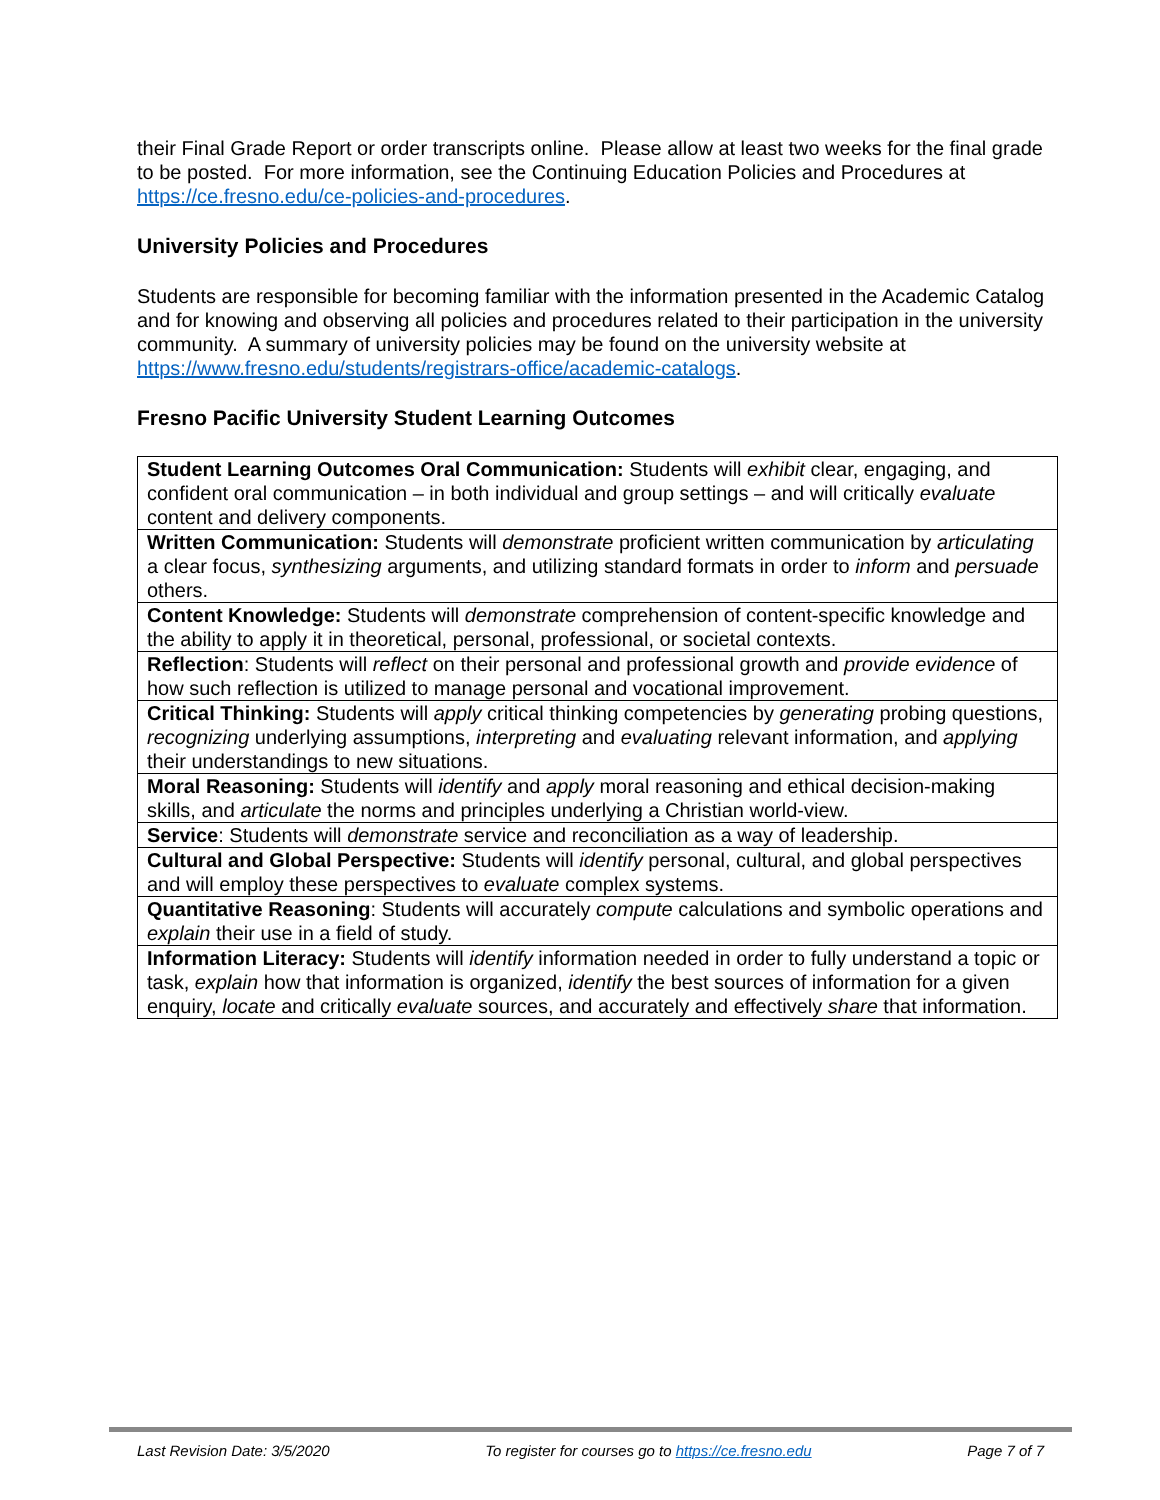their Final Grade Report or order transcripts online. Please allow at least two weeks for the final grade to be posted. For more information, see the Continuing Education Policies and Procedures at https://ce.fresno.edu/ce-policies-and-procedures.
University Policies and Procedures
Students are responsible for becoming familiar with the information presented in the Academic Catalog and for knowing and observing all policies and procedures related to their participation in the university community. A summary of university policies may be found on the university website at https://www.fresno.edu/students/registrars-office/academic-catalogs.
Fresno Pacific University Student Learning Outcomes
| Student Learning Outcomes Oral Communication: Students will exhibit clear, engaging, and confident oral communication – in both individual and group settings – and will critically evaluate content and delivery components. |
| Written Communication: Students will demonstrate proficient written communication by articulating a clear focus, synthesizing arguments, and utilizing standard formats in order to inform and persuade others. |
| Content Knowledge: Students will demonstrate comprehension of content-specific knowledge and the ability to apply it in theoretical, personal, professional, or societal contexts. |
| Reflection : Students will reflect on their personal and professional growth and provide evidence of how such reflection is utilized to manage personal and vocational improvement. |
| Critical Thinking: Students will apply critical thinking competencies by generating probing questions, recognizing underlying assumptions, interpreting and evaluating relevant information, and applying their understandings to new situations. |
| Moral Reasoning: Students will identify and apply moral reasoning and ethical decision-making skills, and articulate the norms and principles underlying a Christian world-view. |
| Service : Students will demonstrate service and reconciliation as a way of leadership. |
| Cultural and Global Perspective: Students will identify personal, cultural, and global perspectives and will employ these perspectives to evaluate complex systems. |
| Quantitative Reasoning : Students will accurately compute calculations and symbolic operations and explain their use in a field of study. |
| Information Literacy: Students will identify information needed in order to fully understand a topic or task, explain how that information is organized, identify the best sources of information for a given enquiry, locate and critically evaluate sources, and accurately and effectively share that information. |
Last Revision Date: 3/5/2020 To register for courses go to https://ce.fresno.edu Page 7 of 7